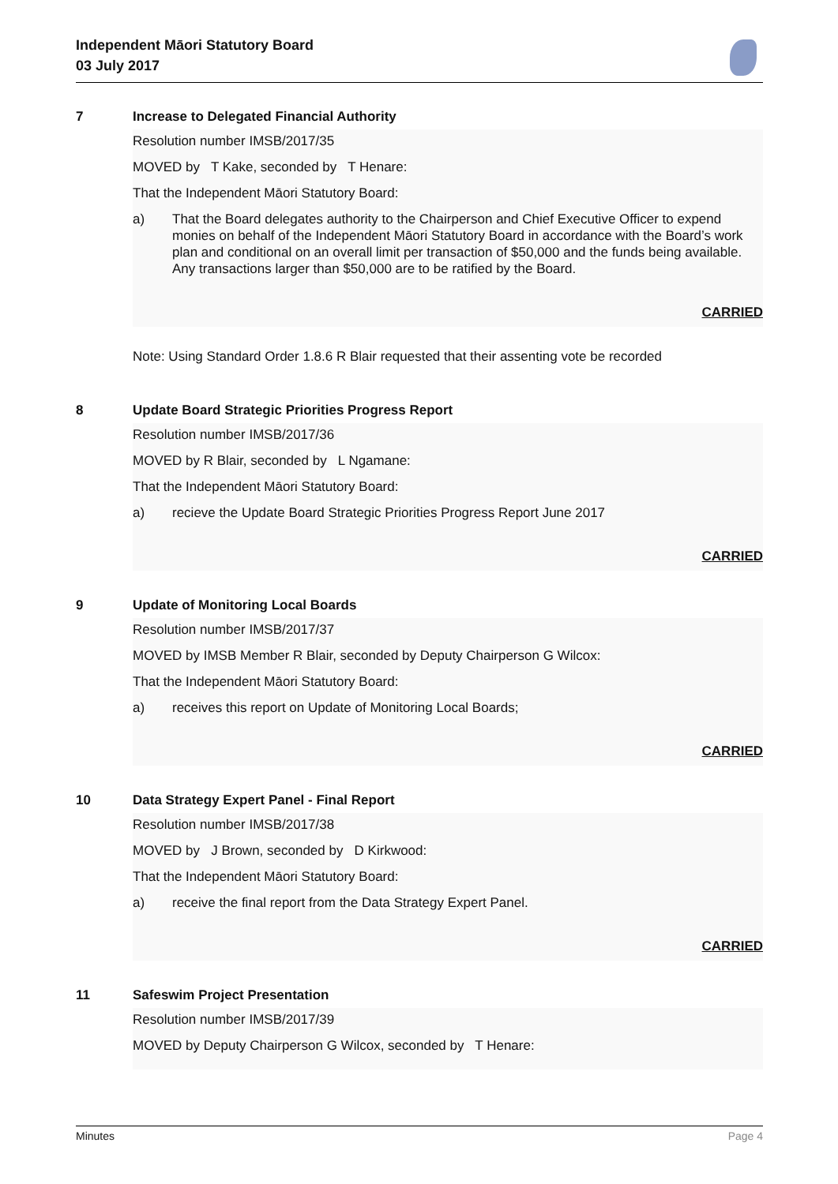Independent Māori Statutory Board
03 July 2017
7 Increase to Delegated Financial Authority
Resolution number IMSB/2017/35
MOVED by T Kake, seconded by T Henare:
That the Independent Māori Statutory Board:
a) That the Board delegates authority to the Chairperson and Chief Executive Officer to expend monies on behalf of the Independent Māori Statutory Board in accordance with the Board’s work plan and conditional on an overall limit per transaction of $50,000 and the funds being available. Any transactions larger than $50,000 are to be ratified by the Board.
CARRIED
Note: Using Standard Order 1.8.6 R Blair requested that their assenting vote be recorded
8 Update Board Strategic Priorities Progress Report
Resolution number IMSB/2017/36
MOVED by R Blair, seconded by L Ngamane:
That the Independent Māori Statutory Board:
a) recieve the Update Board Strategic Priorities Progress Report June 2017
CARRIED
9 Update of Monitoring Local Boards
Resolution number IMSB/2017/37
MOVED by IMSB Member R Blair, seconded by Deputy Chairperson G Wilcox:
That the Independent Māori Statutory Board:
a) receives this report on Update of Monitoring Local Boards;
CARRIED
10 Data Strategy Expert Panel - Final Report
Resolution number IMSB/2017/38
MOVED by J Brown, seconded by D Kirkwood:
That the Independent Māori Statutory Board:
a) receive the final report from the Data Strategy Expert Panel.
CARRIED
11 Safeswim Project Presentation
Resolution number IMSB/2017/39
MOVED by Deputy Chairperson G Wilcox, seconded by T Henare:
Minutes Page 4